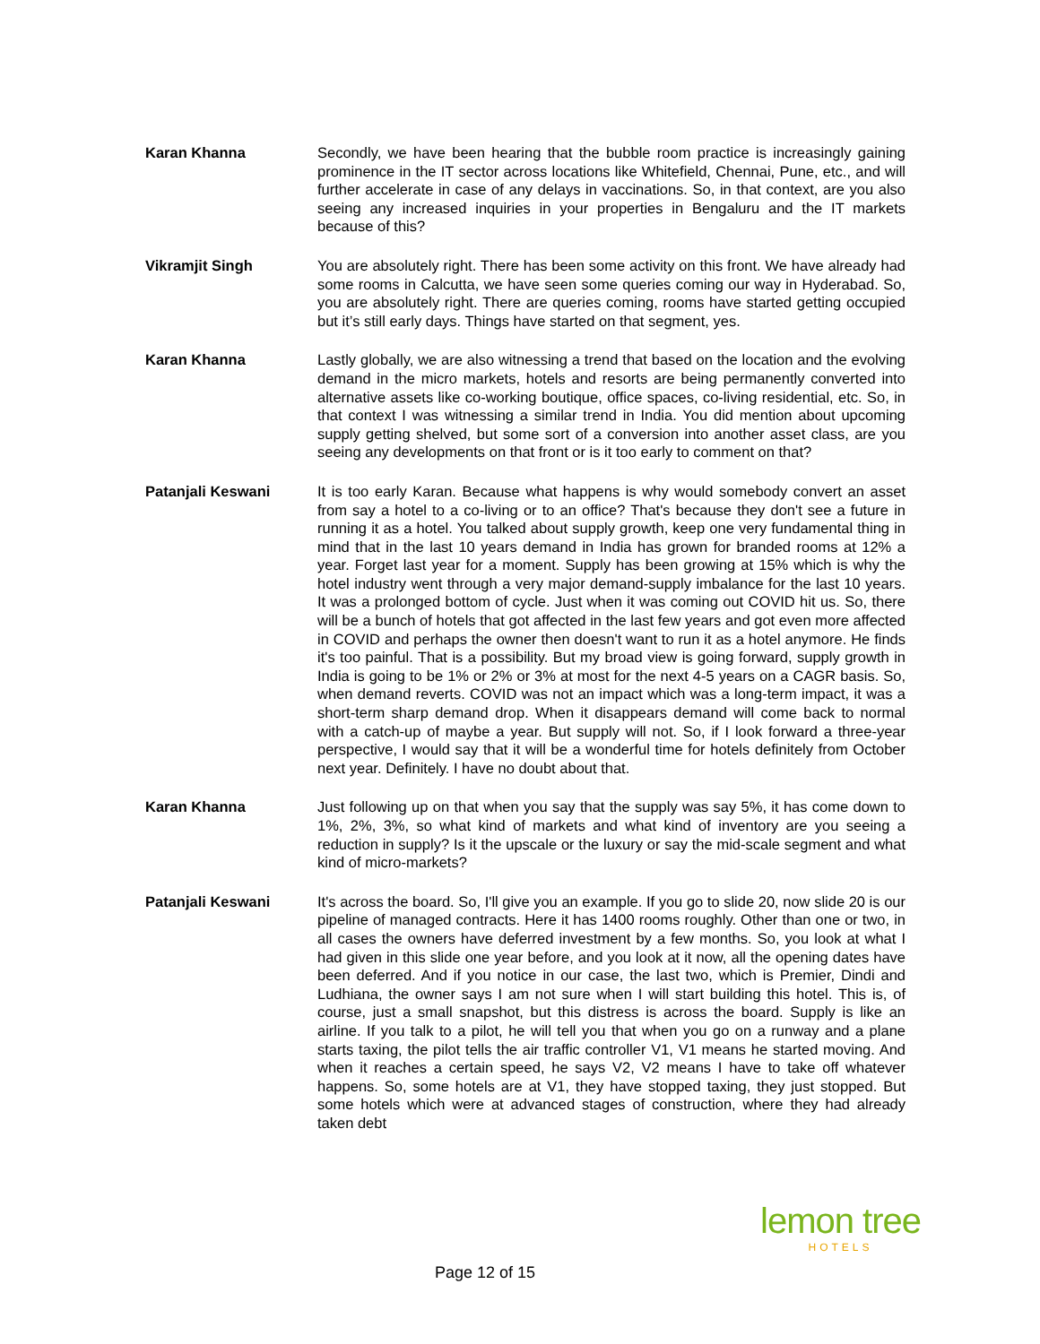Karan Khanna Secondly, we have been hearing that the bubble room practice is increasingly gaining prominence in the IT sector across locations like Whitefield, Chennai, Pune, etc., and will further accelerate in case of any delays in vaccinations. So, in that context, are you also seeing any increased inquiries in your properties in Bengaluru and the IT markets because of this?
Vikramjit Singh You are absolutely right. There has been some activity on this front. We have already had some rooms in Calcutta, we have seen some queries coming our way in Hyderabad. So, you are absolutely right. There are queries coming, rooms have started getting occupied but it’s still early days. Things have started on that segment, yes.
Karan Khanna Lastly globally, we are also witnessing a trend that based on the location and the evolving demand in the micro markets, hotels and resorts are being permanently converted into alternative assets like co-working boutique, office spaces, co-living residential, etc. So, in that context I was witnessing a similar trend in India. You did mention about upcoming supply getting shelved, but some sort of a conversion into another asset class, are you seeing any developments on that front or is it too early to comment on that?
Patanjali Keswani It is too early Karan. Because what happens is why would somebody convert an asset from say a hotel to a co-living or to an office? That's because they don't see a future in running it as a hotel. You talked about supply growth, keep one very fundamental thing in mind that in the last 10 years demand in India has grown for branded rooms at 12% a year. Forget last year for a moment. Supply has been growing at 15% which is why the hotel industry went through a very major demand-supply imbalance for the last 10 years. It was a prolonged bottom of cycle. Just when it was coming out COVID hit us. So, there will be a bunch of hotels that got affected in the last few years and got even more affected in COVID and perhaps the owner then doesn't want to run it as a hotel anymore. He finds it's too painful. That is a possibility. But my broad view is going forward, supply growth in India is going to be 1% or 2% or 3% at most for the next 4-5 years on a CAGR basis. So, when demand reverts. COVID was not an impact which was a long-term impact, it was a short-term sharp demand drop. When it disappears demand will come back to normal with a catch-up of maybe a year. But supply will not. So, if I look forward a three-year perspective, I would say that it will be a wonderful time for hotels definitely from October next year. Definitely. I have no doubt about that.
Karan Khanna Just following up on that when you say that the supply was say 5%, it has come down to 1%, 2%, 3%, so what kind of markets and what kind of inventory are you seeing a reduction in supply? Is it the upscale or the luxury or say the mid-scale segment and what kind of micro-markets?
Patanjali Keswani It's across the board. So, I'll give you an example. If you go to slide 20, now slide 20 is our pipeline of managed contracts. Here it has 1400 rooms roughly. Other than one or two, in all cases the owners have deferred investment by a few months. So, you look at what I had given in this slide one year before, and you look at it now, all the opening dates have been deferred. And if you notice in our case, the last two, which is Premier, Dindi and Ludhiana, the owner says I am not sure when I will start building this hotel. This is, of course, just a small snapshot, but this distress is across the board. Supply is like an airline. If you talk to a pilot, he will tell you that when you go on a runway and a plane starts taxing, the pilot tells the air traffic controller V1, V1 means he started moving. And when it reaches a certain speed, he says V2, V2 means I have to take off whatever happens. So, some hotels are at V1, they have stopped taxing, they just stopped. But some hotels which were at advanced stages of construction, where they had already taken debt
Page 12 of 15
lemon tree
HOTELS